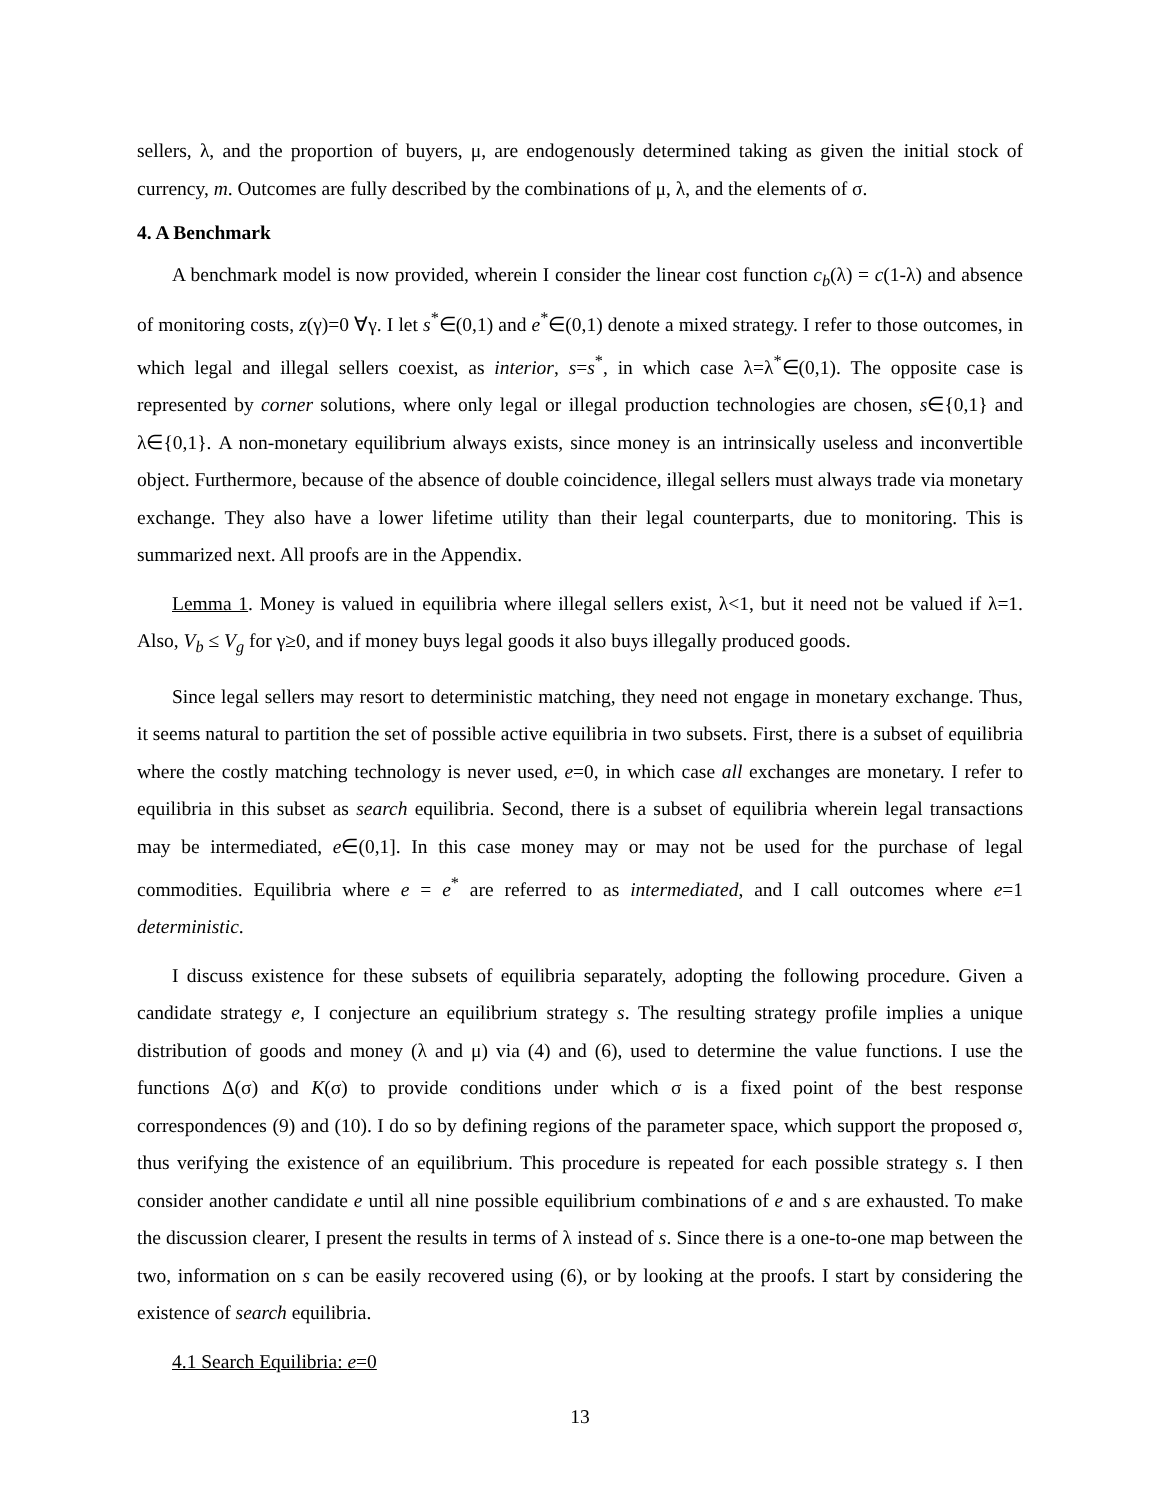sellers, λ, and the proportion of buyers, μ, are endogenously determined taking as given the initial stock of currency, m. Outcomes are fully described by the combinations of μ, λ, and the elements of σ.
4. A Benchmark
A benchmark model is now provided, wherein I consider the linear cost function c<sub>b</sub>(λ) = c(1-λ) and absence of monitoring costs, z(γ)=0 ∀γ. I let s<sup>*</sup>∈(0,1) and e<sup>*</sup>∈(0,1) denote a mixed strategy. I refer to those outcomes, in which legal and illegal sellers coexist, as interior, s=s<sup>*</sup>, in which case λ=λ<sup>*</sup>∈(0,1). The opposite case is represented by corner solutions, where only legal or illegal production technologies are chosen, s∈{0,1} and λ∈{0,1}. A non-monetary equilibrium always exists, since money is an intrinsically useless and inconvertible object. Furthermore, because of the absence of double coincidence, illegal sellers must always trade via monetary exchange. They also have a lower lifetime utility than their legal counterparts, due to monitoring. This is summarized next. All proofs are in the Appendix.
Lemma 1. Money is valued in equilibria where illegal sellers exist, λ<1, but it need not be valued if λ=1. Also, V<sub>b</sub> ≤ V<sub>g</sub> for γ≥0, and if money buys legal goods it also buys illegally produced goods.
Since legal sellers may resort to deterministic matching, they need not engage in monetary exchange. Thus, it seems natural to partition the set of possible active equilibria in two subsets. First, there is a subset of equilibria where the costly matching technology is never used, e=0, in which case all exchanges are monetary. I refer to equilibria in this subset as search equilibria. Second, there is a subset of equilibria wherein legal transactions may be intermediated, e∈(0,1]. In this case money may or may not be used for the purchase of legal commodities. Equilibria where e = e<sup>*</sup> are referred to as intermediated, and I call outcomes where e=1 deterministic.
I discuss existence for these subsets of equilibria separately, adopting the following procedure. Given a candidate strategy e, I conjecture an equilibrium strategy s. The resulting strategy profile implies a unique distribution of goods and money (λ and μ) via (4) and (6), used to determine the value functions. I use the functions Δ(σ) and K(σ) to provide conditions under which σ is a fixed point of the best response correspondences (9) and (10). I do so by defining regions of the parameter space, which support the proposed σ, thus verifying the existence of an equilibrium. This procedure is repeated for each possible strategy s. I then consider another candidate e until all nine possible equilibrium combinations of e and s are exhausted. To make the discussion clearer, I present the results in terms of λ instead of s. Since there is a one-to-one map between the two, information on s can be easily recovered using (6), or by looking at the proofs. I start by considering the existence of search equilibria.
4.1 Search Equilibria: e=0
13